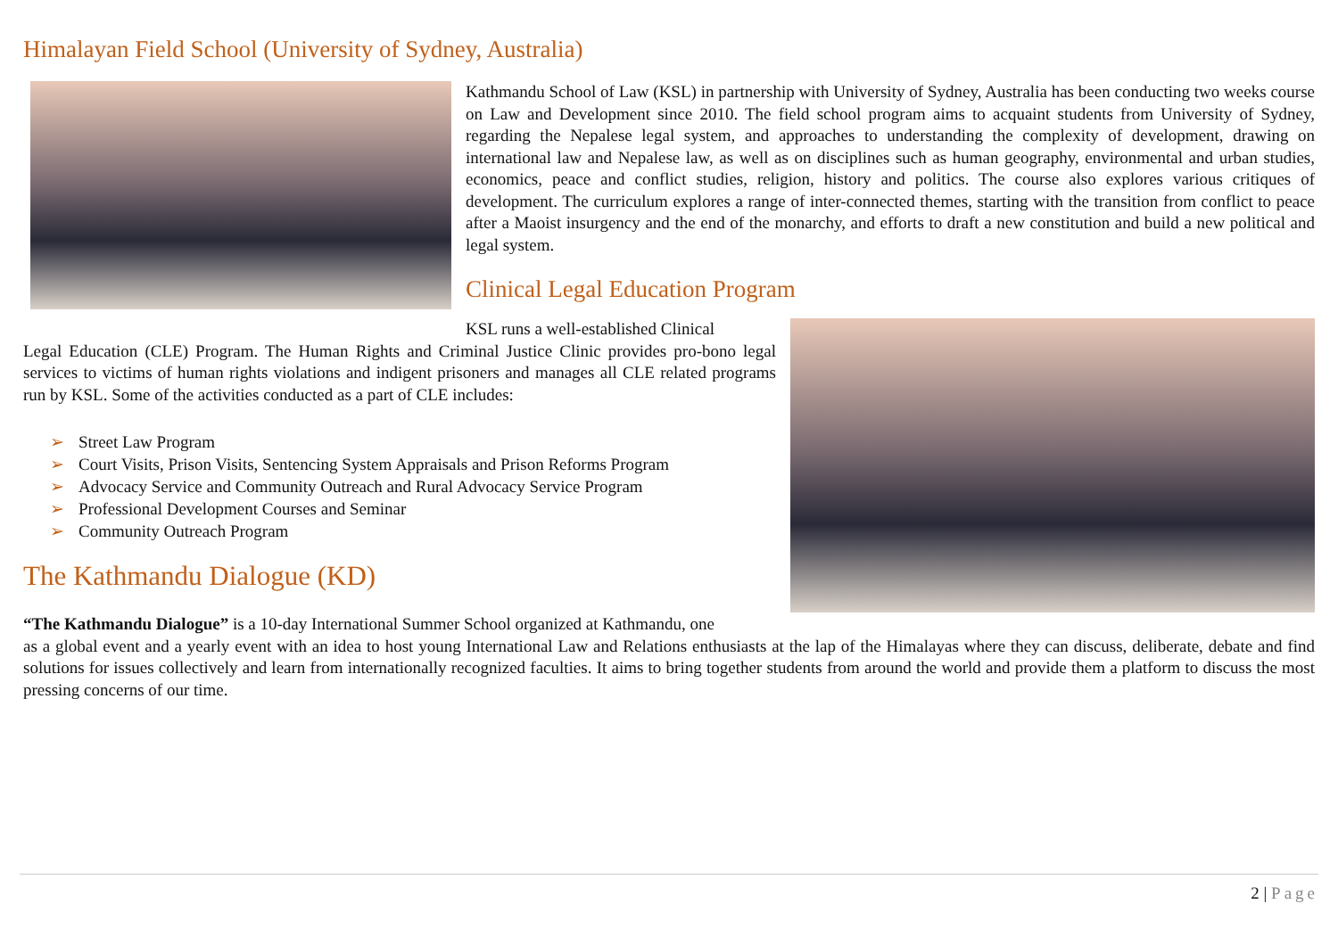Himalayan Field School (University of Sydney, Australia)
Kathmandu School of Law (KSL) in partnership with University of Sydney, Australia has been conducting two weeks course on Law and Development since 2010. The field school program aims to acquaint students from University of Sydney, regarding the Nepalese legal system, and approaches to understanding the complexity of development, drawing on international law and Nepalese law, as well as on disciplines such as human geography, environmental and urban studies, economics, peace and conflict studies, religion, history and politics. The course also explores various critiques of development. The curriculum explores a range of inter-connected themes, starting with the transition from conflict to peace after a Maoist insurgency and the end of the monarchy, and efforts to draft a new constitution and build a new political and legal system.
Clinical Legal Education Program
KSL runs a well-established Clinical
Legal Education (CLE) Program. The Human Rights and Criminal Justice Clinic provides pro-bono legal services to victims of human rights violations and indigent prisoners and manages all CLE related programs run by KSL. Some of the activities conducted as a part of CLE includes:
➢ Street Law Program
➢ Court Visits, Prison Visits, Sentencing System Appraisals and Prison Reforms Program
➢ Advocacy Service and Community Outreach and Rural Advocacy Service Program
➢ Professional Development Courses and Seminar
➢ Community Outreach Program
The Kathmandu Dialogue (KD)
“The Kathmandu Dialogue” is a 10-day International Summer School organized at Kathmandu, one
as a global event and a yearly event with an idea to host young International Law and Relations enthusiasts at the lap of the Himalayas where they can discuss, deliberate, debate and find solutions for issues collectively and learn from internationally recognized faculties. It aims to bring together students from around the world and provide them a platform to discuss the most pressing concerns of our time.
2 | Page